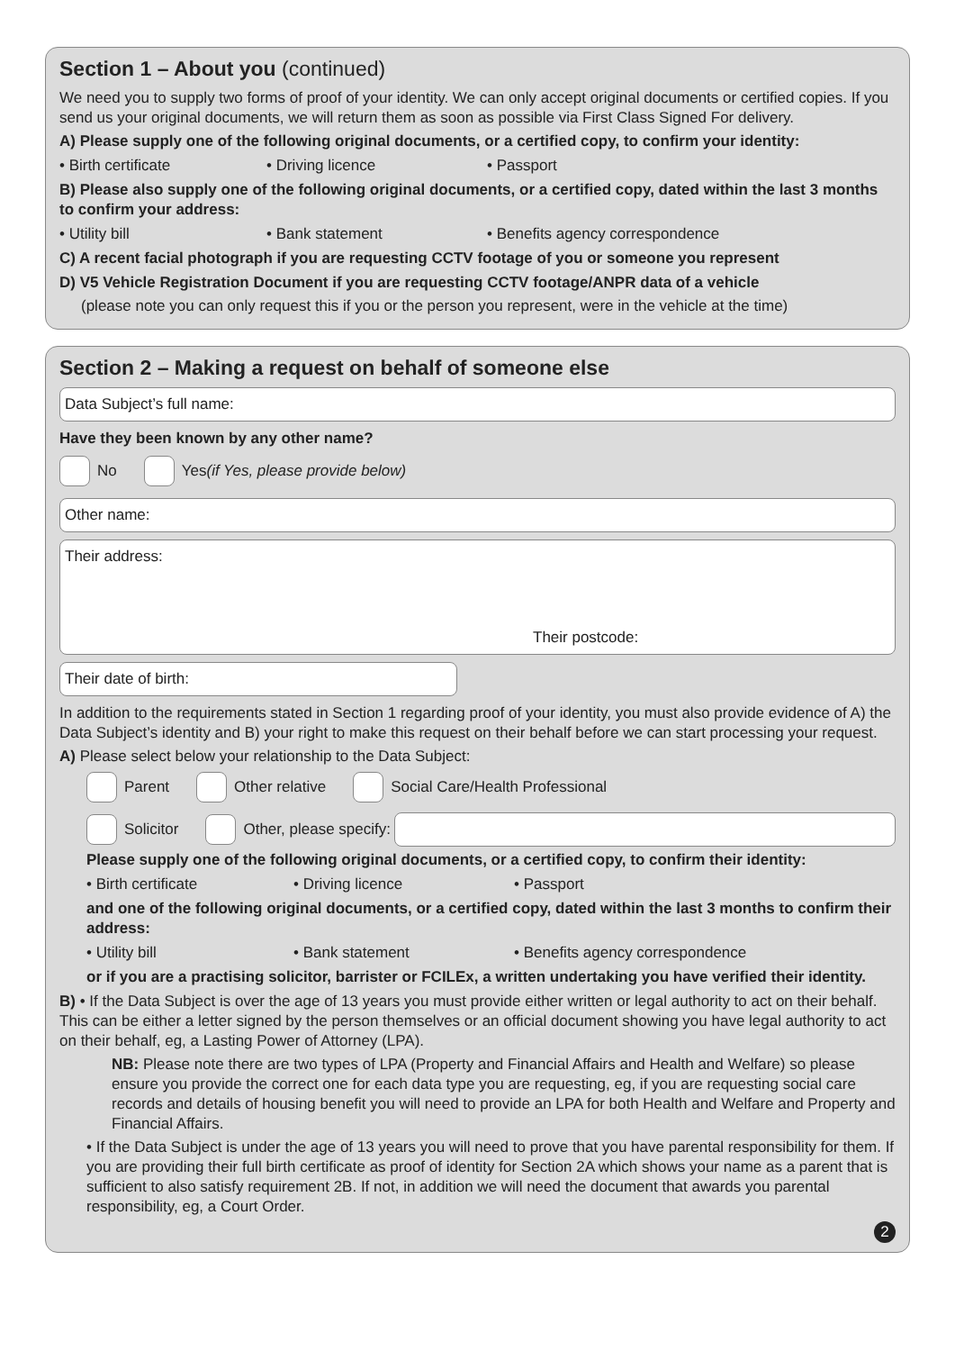Section 1 – About you (continued)
We need you to supply two forms of proof of your identity. We can only accept original documents or certified copies. If you send us your original documents, we will return them as soon as possible via First Class Signed For delivery.
A) Please supply one of the following original documents, or a certified copy, to confirm your identity:
• Birth certificate • Driving licence • Passport
B) Please also supply one of the following original documents, or a certified copy, dated within the last 3 months to confirm your address:
• Utility bill • Bank statement • Benefits agency correspondence
C) A recent facial photograph if you are requesting CCTV footage of you or someone you represent
D) V5 Vehicle Registration Document if you are requesting CCTV footage/ANPR data of a vehicle
(please note you can only request this if you or the person you represent, were in the vehicle at the time)
Section 2 – Making a request on behalf of someone else
Data Subject’s full name:
Have they been known by any other name?
No Yes (if Yes, please provide below)
Other name:
Their address:
Their postcode:
Their date of birth:
In addition to the requirements stated in Section 1 regarding proof of your identity, you must also provide evidence of A) the Data Subject’s identity and B) your right to make this request on their behalf before we can start processing your request.
A) Please select below your relationship to the Data Subject:
Parent Other relative Social Care/Health Professional
Solicitor Other, please specify:
Please supply one of the following original documents, or a certified copy, to confirm their identity:
• Birth certificate • Driving licence • Passport
and one of the following original documents, or a certified copy, dated within the last 3 months to confirm their address:
• Utility bill • Bank statement • Benefits agency correspondence
or if you are a practising solicitor, barrister or FCILEx, a written undertaking you have verified their identity.
B) • If the Data Subject is over the age of 13 years you must provide either written or legal authority to act on their behalf. This can be either a letter signed by the person themselves or an official document showing you have legal authority to act on their behalf, eg, a Lasting Power of Attorney (LPA).
NB: Please note there are two types of LPA (Property and Financial Affairs and Health and Welfare) so please ensure you provide the correct one for each data type you are requesting, eg, if you are requesting social care records and details of housing benefit you will need to provide an LPA for both Health and Welfare and Property and Financial Affairs.
• If the Data Subject is under the age of 13 years you will need to prove that you have parental responsibility for them. If you are providing their full birth certificate as proof of identity for Section 2A which shows your name as a parent that is sufficient to also satisfy requirement 2B. If not, in addition we will need the document that awards you parental responsibility, eg, a Court Order.
2